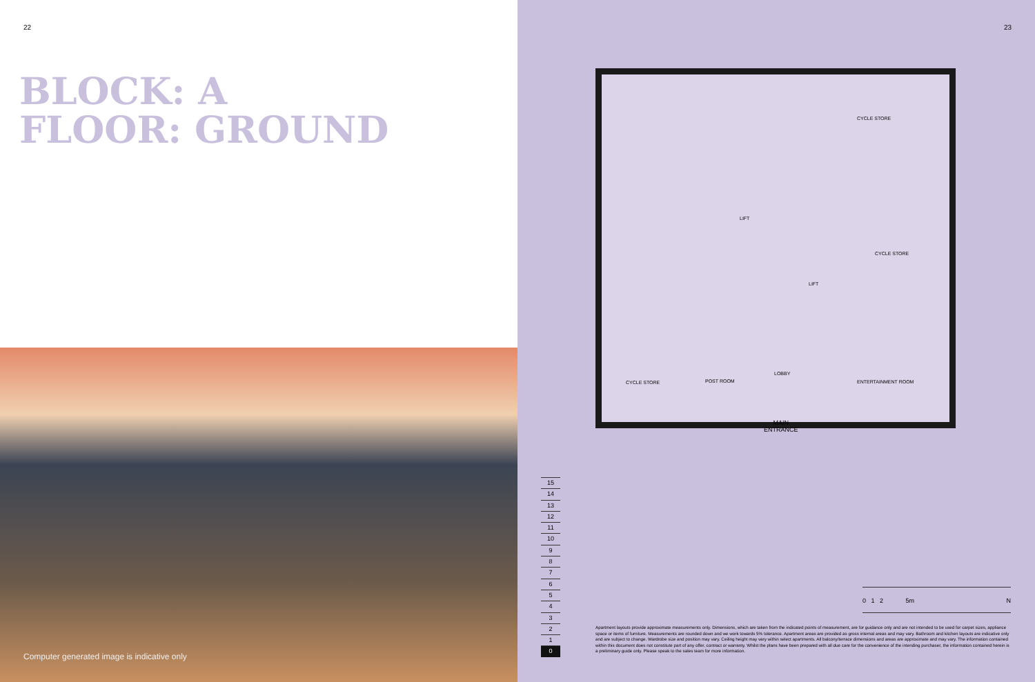22
BLOCK: A
FLOOR: GROUND
Computer generated image is indicative only
23
CYCLE STORE
LIFT
CYCLE STORE
LIFT
LOBBY
POST ROOM CYCLE STORE ENTERTAINMENT ROOM
MAIN
ENTRANCE
15
14
13
12
11
10
9
8
7
6
5
4
3
2
1
0
0 1 2 5m N
Apartment layouts provide approximate measurements only. Dimensions, which are taken from the indicated points of measurement, are for guidance only and are not intended to be used for carpet sizes, appliance space or items of furniture. Measurements are rounded down and we work towards 5% tolerance. Apartment areas are provided as gross internal areas and may vary. Bathroom and kitchen layouts are indicative only and are subject to change. Wardrobe size and position may vary. Ceiling height may vary within select apartments. All balcony/terrace dimensions and areas are approximate and may vary. The information contained within this document does not constitute part of any offer, contract or warranty. Whilst the plans have been prepared with all due care for the convenience of the intending purchaser, the information contained herein is a preliminary guide only. Please speak to the sales team for more information.